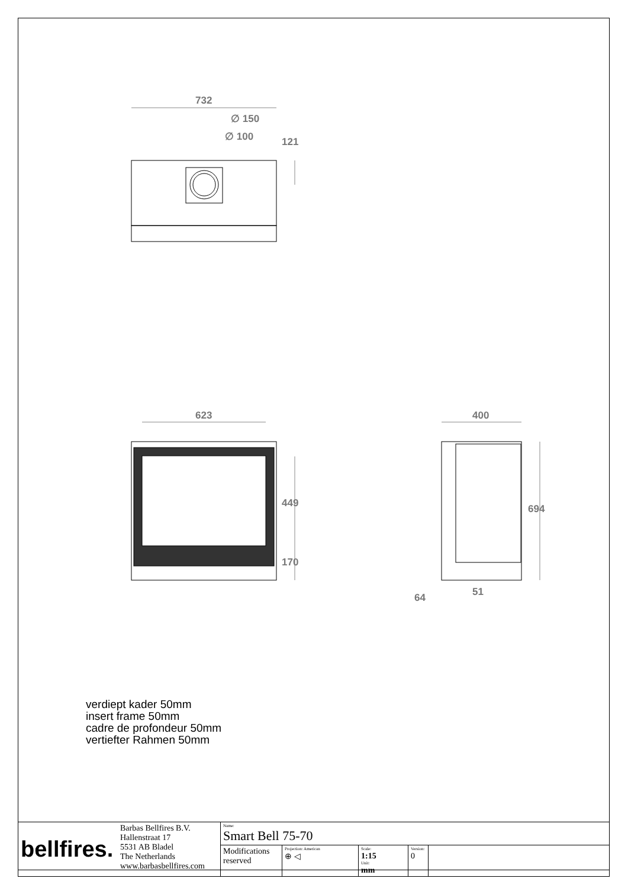732
∅ 150
∅ 100 121
623 400
449
170
694
64 51
verdiept kader 50mm
insert frame 50mm
cadre de profondeur 50mm
vertiefter Rahmen 50mm
| bellfires. | Barbas Bellfires B.V. Hallenstraat 17 5531 AB Bladel The Netherlands www.barbasbellfires.com | Name: Smart Bell 75-70 | | | | |
| | | Modifications reserved | Projection: American ⊕ ◁ | Scale: 1:15 Unit: mm | Version: 0 | |